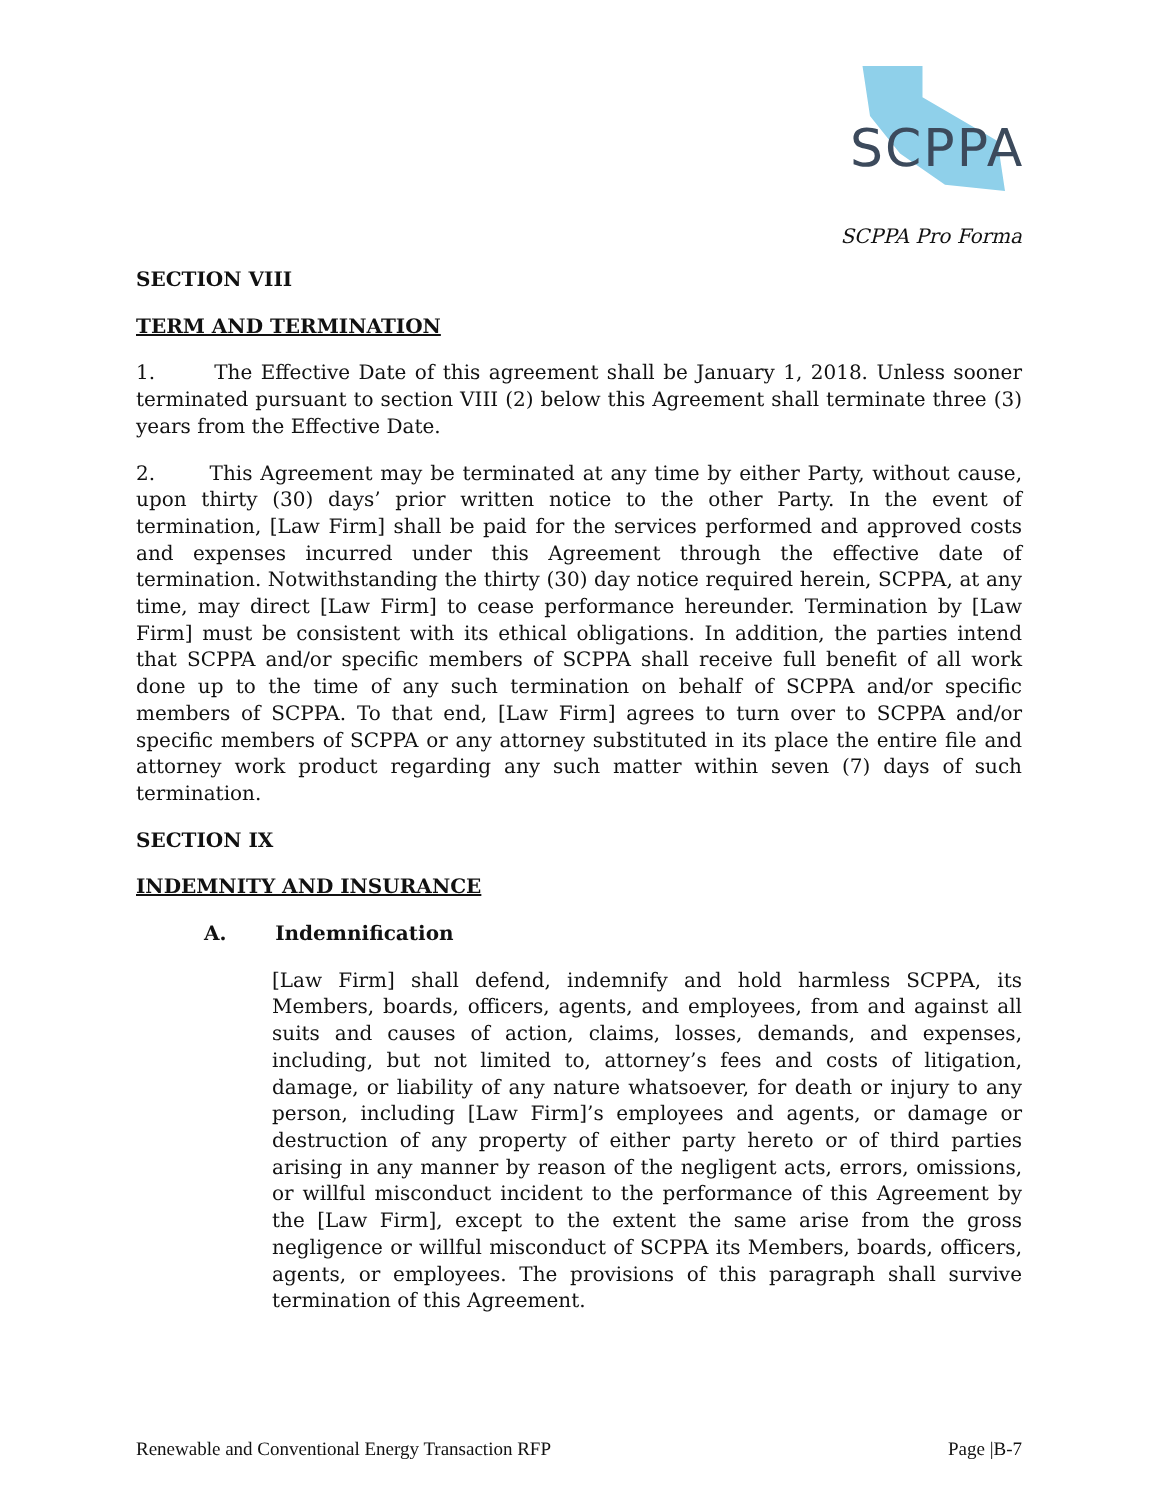SCPPA
SCPPA Pro Forma
SECTION VIII
TERM AND TERMINATION
1. The Effective Date of this agreement shall be January 1, 2018. Unless sooner terminated pursuant to section VIII (2) below this Agreement shall terminate three (3) years from the Effective Date.
2. This Agreement may be terminated at any time by either Party, without cause, upon thirty (30) days’ prior written notice to the other Party. In the event of termination, [Law Firm] shall be paid for the services performed and approved costs and expenses incurred under this Agreement through the effective date of termination. Notwithstanding the thirty (30) day notice required herein, SCPPA, at any time, may direct [Law Firm] to cease performance hereunder. Termination by [Law Firm] must be consistent with its ethical obligations. In addition, the parties intend that SCPPA and/or specific members of SCPPA shall receive full benefit of all work done up to the time of any such termination on behalf of SCPPA and/or specific members of SCPPA. To that end, [Law Firm] agrees to turn over to SCPPA and/or specific members of SCPPA or any attorney substituted in its place the entire file and attorney work product regarding any such matter within seven (7) days of such termination.
SECTION IX
INDEMNITY AND INSURANCE
A. Indemnification
[Law Firm] shall defend, indemnify and hold harmless SCPPA, its Members, boards, officers, agents, and employees, from and against all suits and causes of action, claims, losses, demands, and expenses, including, but not limited to, attorney’s fees and costs of litigation, damage, or liability of any nature whatsoever, for death or injury to any person, including [Law Firm]’s employees and agents, or damage or destruction of any property of either party hereto or of third parties arising in any manner by reason of the negligent acts, errors, omissions, or willful misconduct incident to the performance of this Agreement by the [Law Firm], except to the extent the same arise from the gross negligence or willful misconduct of SCPPA its Members, boards, officers, agents, or employees. The provisions of this paragraph shall survive termination of this Agreement.
Renewable and Conventional Energy Transaction RFP Page |B-7